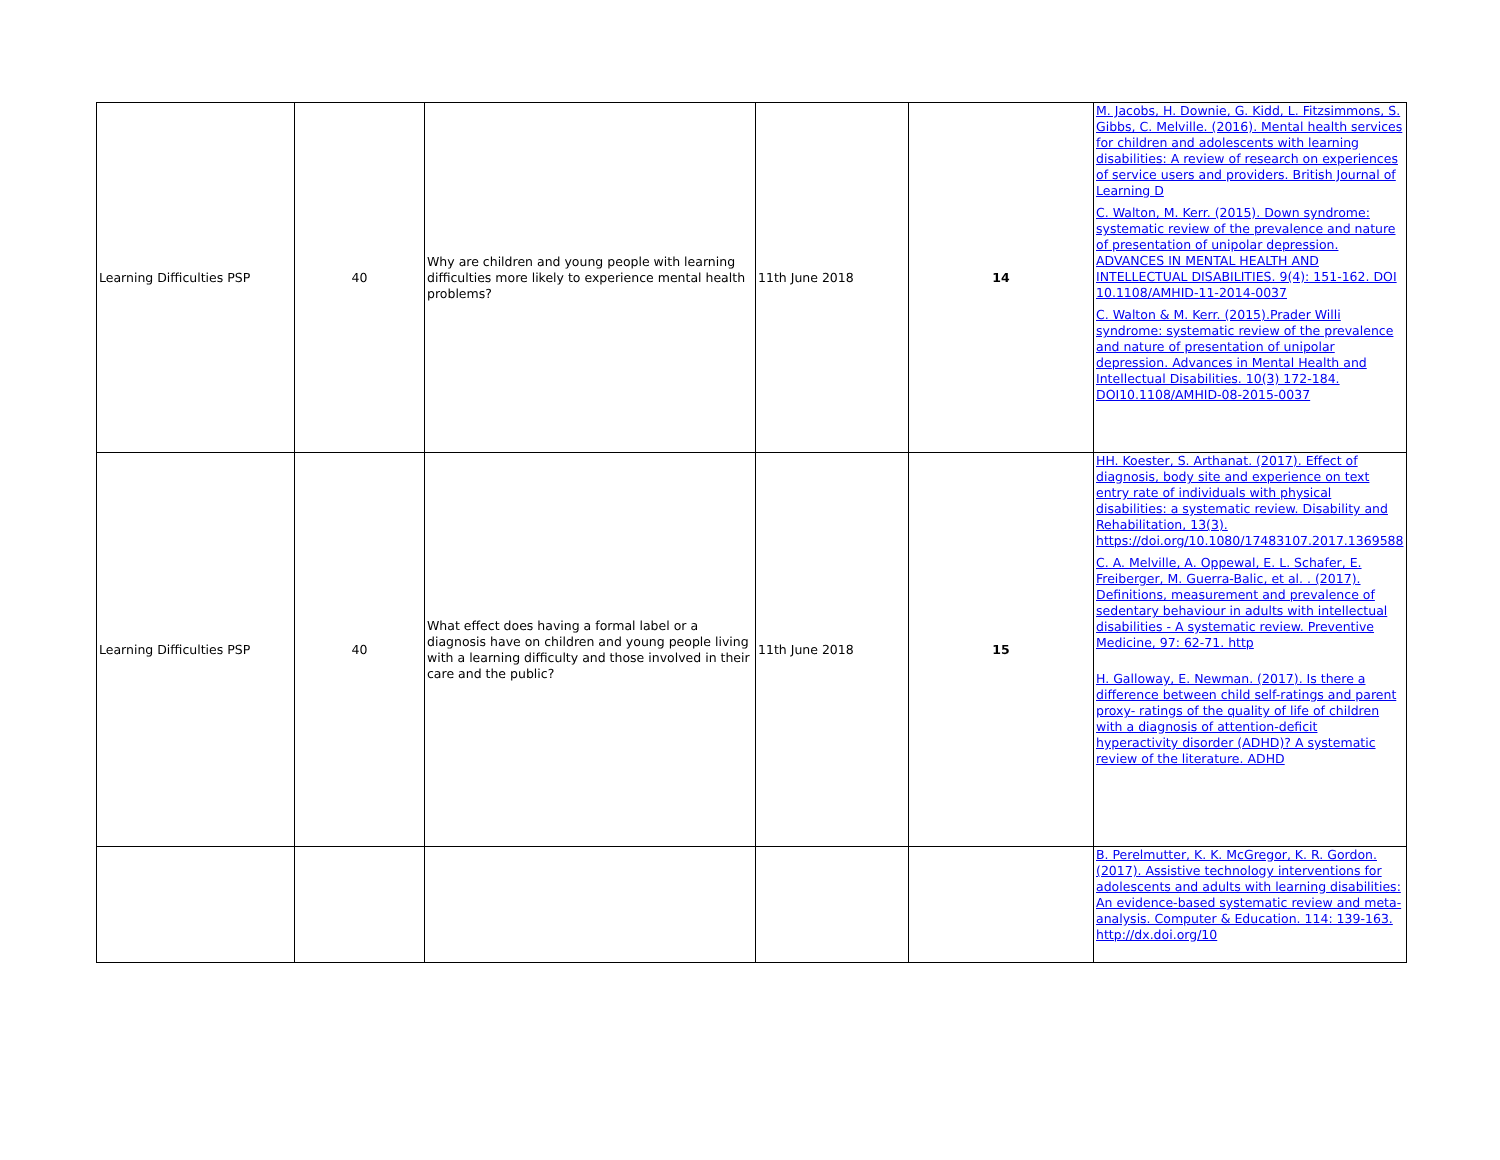| Learning Difficulties PSP | 40 | Why are children and young people with learning difficulties more likely to experience mental health problems? | 11th June 2018 | 14 | M. Jacobs, H. Downie, G. Kidd, L. Fitzsimmons, S. Gibbs, C. Melville. (2016). Mental health services for children and adolescents with learning disabilities: A review of research on experiences of service users and providers. British Journal of Learning D C. Walton, M. Kerr. (2015). Down syndrome: systematic review of the prevalence and nature of presentation of unipolar depression. ADVANCES IN MENTAL HEALTH AND INTELLECTUAL DISABILITIES. 9(4): 151-162. DOI 10.1108/AMHID-11-2014-0037 C. Walton & M. Kerr. (2015).Prader Willi syndrome: systematic review of the prevalence and nature of presentation of unipolar depression. Advances in Mental Health and Intellectual Disabilities. 10(3) 172-184. DOI10.1108/AMHID-08-2015-0037 |
| Learning Difficulties PSP | 40 | What effect does having a formal label or a diagnosis have on children and young people living with a learning difficulty and those involved in their care and the public? | 11th June 2018 | 15 | HH. Koester, S. Arthanat. (2017). Effect of diagnosis, body site and experience on text entry rate of individuals with physical disabilities: a systematic review. Disability and Rehabilitation, 13(3). https://doi.org/10.1080/17483107.2017.1369588 C. A. Melville, A. Oppewal, E. L. Schafer, E. Freiberger, M. Guerra-Balic, et al. . (2017). Definitions, measurement and prevalence of sedentary behaviour in adults with intellectual disabilities - A systematic review. Preventive Medicine, 97: 62-71. http H. Galloway, E. Newman. (2017). Is there a difference between child self-ratings and parent proxy- ratings of the quality of life of children with a diagnosis of attention-deficit hyperactivity disorder (ADHD)? A systematic review of the literature. ADHD |
| | | | | | B. Perelmutter, K. K. McGregor, K. R. Gordon. (2017). Assistive technology interventions for adolescents and adults with learning disabilities: An evidence-based systematic review and meta-analysis. Computer & Education. 114: 139-163. http://dx.doi.org/10 |